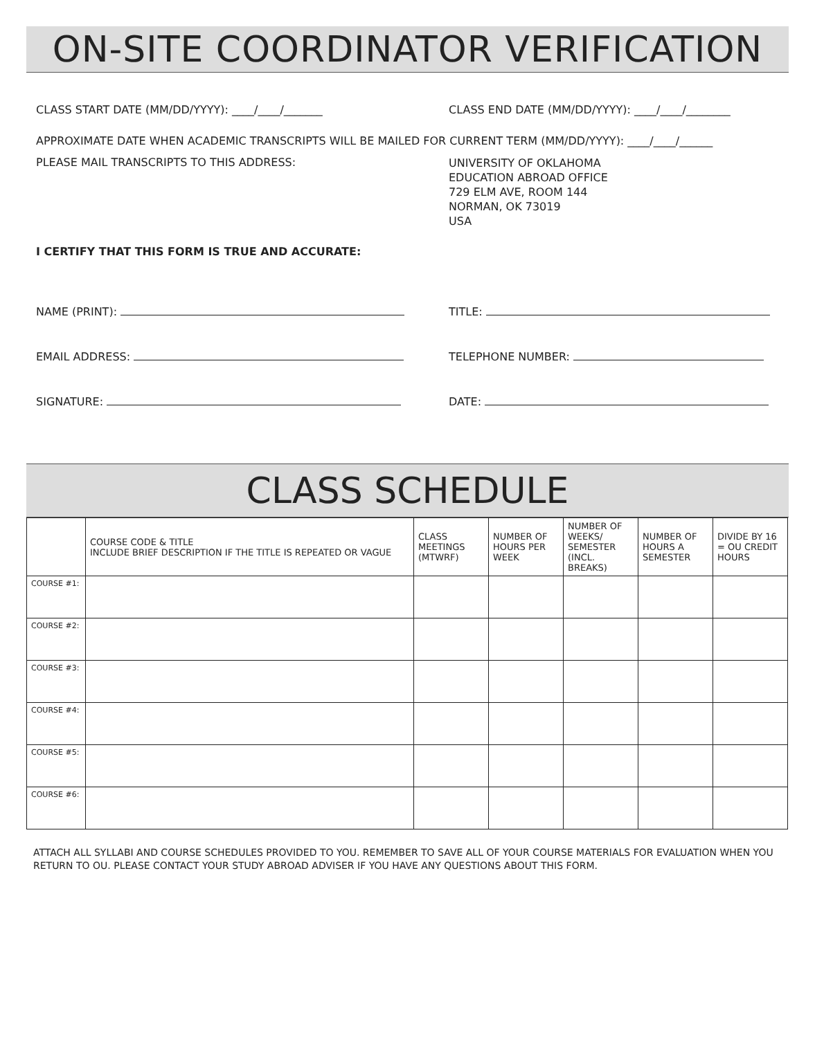ON-SITE COORDINATOR VERIFICATION
CLASS START DATE (MM/DD/YYYY): ____/____/_______ CLASS END DATE (MM/DD/YYYY): ____/____/________
APPROXIMATE DATE WHEN ACADEMIC TRANSCRIPTS WILL BE MAILED FOR CURRENT TERM (MM/DD/YYYY): ____/____/______
PLEASE MAIL TRANSCRIPTS TO THIS ADDRESS:
UNIVERSITY OF OKLAHOMA
EDUCATION ABROAD OFFICE
729 ELM AVE, ROOM 144
NORMAN, OK 73019
USA
I CERTIFY THAT THIS FORM IS TRUE AND ACCURATE:
NAME (PRINT): TITLE:
EMAIL ADDRESS: TELEPHONE NUMBER:
SIGNATURE: DATE:
CLASS SCHEDULE
| | COURSE CODE & TITLE INCLUDE BRIEF DESCRIPTION IF THE TITLE IS REPEATED OR VAGUE | CLASS MEETINGS (MTWRF) | NUMBER OF HOURS PER WEEK | NUMBER OF WEEKS/ SEMESTER (INCL. BREAKS) | NUMBER OF HOURS A SEMESTER | DIVIDE BY 16 = OU CREDIT HOURS |
| --- | --- | --- | --- | --- | --- | --- |
| COURSE #1: | | | | | | |
| COURSE #2: | | | | | | |
| COURSE #3: | | | | | | |
| COURSE #4: | | | | | | |
| COURSE #5: | | | | | | |
| COURSE #6: | | | | | | |
ATTACH ALL SYLLABI AND COURSE SCHEDULES PROVIDED TO YOU. REMEMBER TO SAVE ALL OF YOUR COURSE MATERIALS FOR EVALUATION WHEN YOU RETURN TO OU. PLEASE CONTACT YOUR STUDY ABROAD ADVISER IF YOU HAVE ANY QUESTIONS ABOUT THIS FORM.